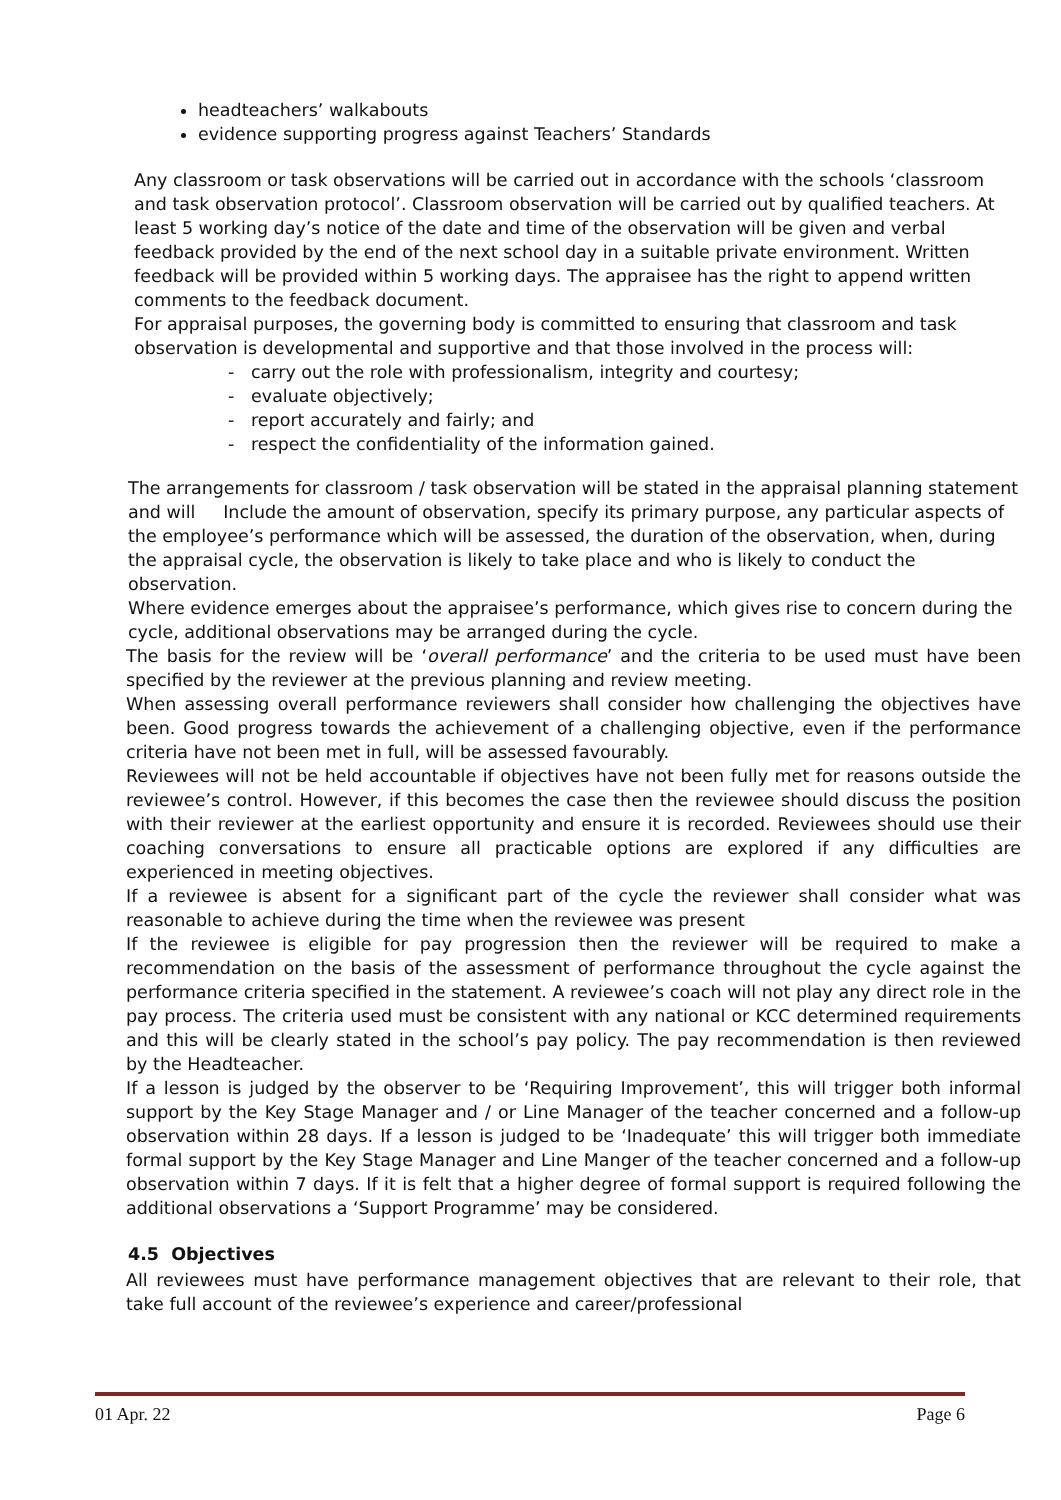headteachers’ walkabouts
evidence supporting progress against Teachers’ Standards
Any classroom or task observations will be carried out in accordance with the schools ‘classroom and task observation protocol’. Classroom observation will be carried out by qualified teachers. At least 5 working day’s notice of the date and time of the observation will be given and verbal feedback provided by the end of the next school day in a suitable private environment. Written feedback will be provided within 5 working days. The appraisee has the right to append written comments to the feedback document.
For appraisal purposes, the governing body is committed to ensuring that classroom and task observation is developmental and supportive and that those involved in the process will:
- carry out the role with professionalism, integrity and courtesy;
- evaluate objectively;
- report accurately and fairly; and
- respect the confidentiality of the information gained.
The arrangements for classroom / task observation will be stated in the appraisal planning statement and will Include the amount of observation, specify its primary purpose, any particular aspects of the employee’s performance which will be assessed, the duration of the observation, when, during the appraisal cycle, the observation is likely to take place and who is likely to conduct the observation.
Where evidence emerges about the appraisee’s performance, which gives rise to concern during the cycle, additional observations may be arranged during the cycle.
The basis for the review will be ‘overall performance’ and the criteria to be used must have been specified by the reviewer at the previous planning and review meeting.
When assessing overall performance reviewers shall consider how challenging the objectives have been. Good progress towards the achievement of a challenging objective, even if the performance criteria have not been met in full, will be assessed favourably.
Reviewees will not be held accountable if objectives have not been fully met for reasons outside the reviewee’s control. However, if this becomes the case then the reviewee should discuss the position with their reviewer at the earliest opportunity and ensure it is recorded. Reviewees should use their coaching conversations to ensure all practicable options are explored if any difficulties are experienced in meeting objectives.
If a reviewee is absent for a significant part of the cycle the reviewer shall consider what was reasonable to achieve during the time when the reviewee was present
If the reviewee is eligible for pay progression then the reviewer will be required to make a recommendation on the basis of the assessment of performance throughout the cycle against the performance criteria specified in the statement. A reviewee’s coach will not play any direct role in the pay process. The criteria used must be consistent with any national or KCC determined requirements and this will be clearly stated in the school’s pay policy. The pay recommendation is then reviewed by the Headteacher.
If a lesson is judged by the observer to be ‘Requiring Improvement’, this will trigger both informal support by the Key Stage Manager and / or Line Manager of the teacher concerned and a follow-up observation within 28 days. If a lesson is judged to be ‘Inadequate’ this will trigger both immediate formal support by the Key Stage Manager and Line Manger of the teacher concerned and a follow-up observation within 7 days. If it is felt that a higher degree of formal support is required following the additional observations a ‘Support Programme’ may be considered.
4.5 Objectives
All reviewees must have performance management objectives that are relevant to their role, that take full account of the reviewee’s experience and career/professional
01 Apr. 22 Page 6